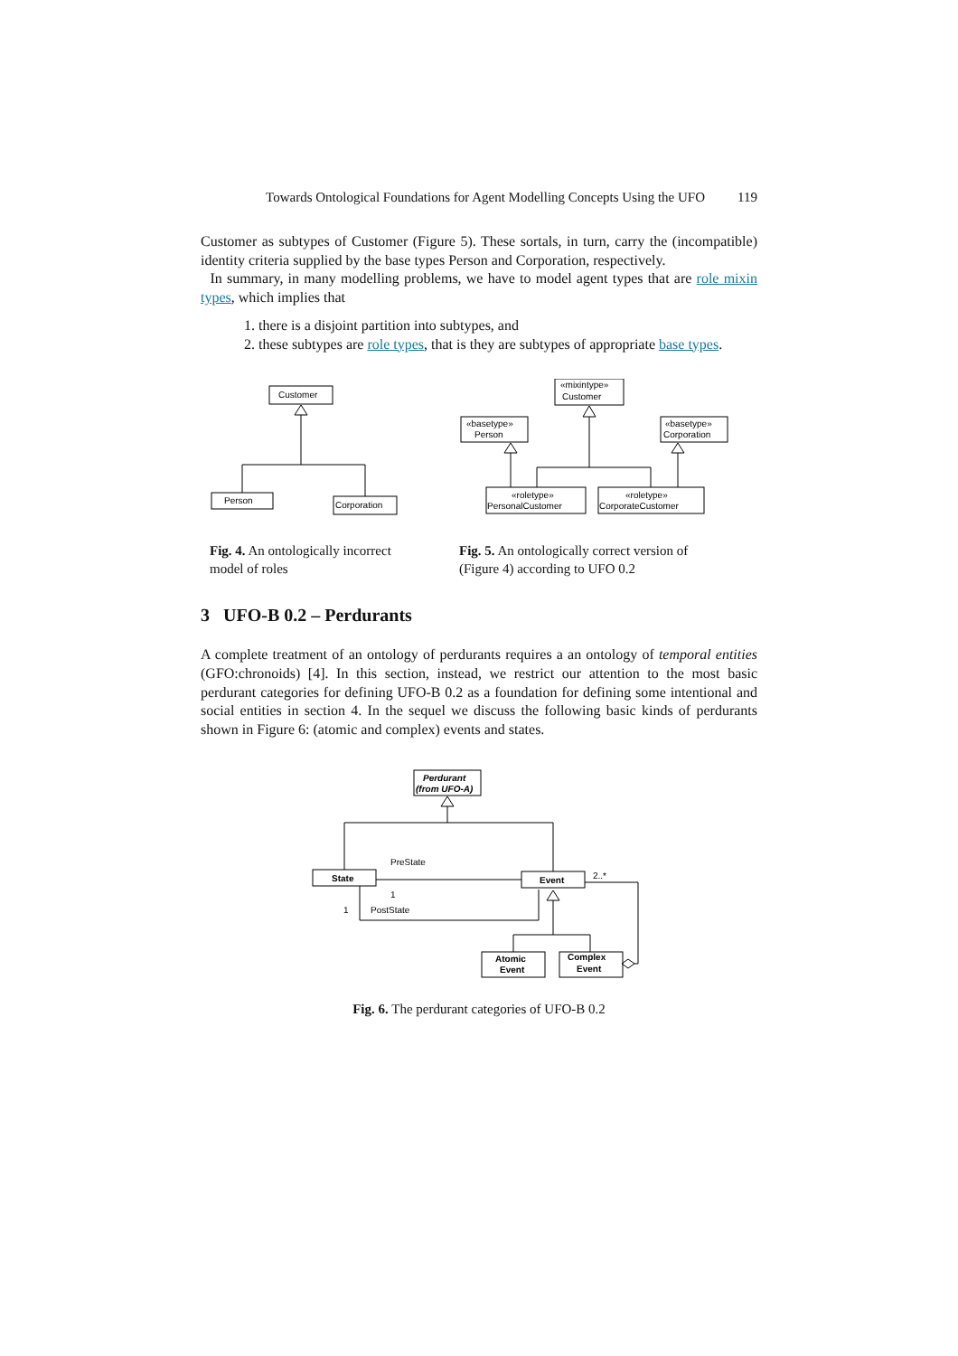Towards Ontological Foundations for Agent Modelling Concepts Using the UFO 119
Customer as subtypes of Customer (Figure 5). These sortals, in turn, carry the (incompatible) identity criteria supplied by the base types Person and Corporation, respectively.
In summary, in many modelling problems, we have to model agent types that are role mixin types, which implies that
1. there is a disjoint partition into subtypes, and
2. these subtypes are role types, that is they are subtypes of appropriate base types.
Customer
Person
Corporation
«mixintype»
Customer
«basetype»
Person
«basetype»
Corporation
«roletype»
PersonalCustomer
«roletype»
CorporateCustomer
Fig. 4. An ontologically incorrect model of roles
Fig. 5. An ontologically correct version of (Figure 4) according to UFO 0.2
3 UFO-B 0.2 – Perdurants
A complete treatment of an ontology of perdurants requires a an ontology of temporal entities (GFO:chronoids) [4]. In this section, instead, we restrict our attention to the most basic perdurant categories for defining UFO-B 0.2 as a foundation for defining some intentional and social entities in section 4. In the sequel we discuss the following basic kinds of perdurants shown in Figure 6: (atomic and complex) events and states.
Perdurant
(from UFO-A)
State
Event
PreState
PostState
2..*
1
1
Atomic
Event
Complex
Event
Fig. 6. The perdurant categories of UFO-B 0.2